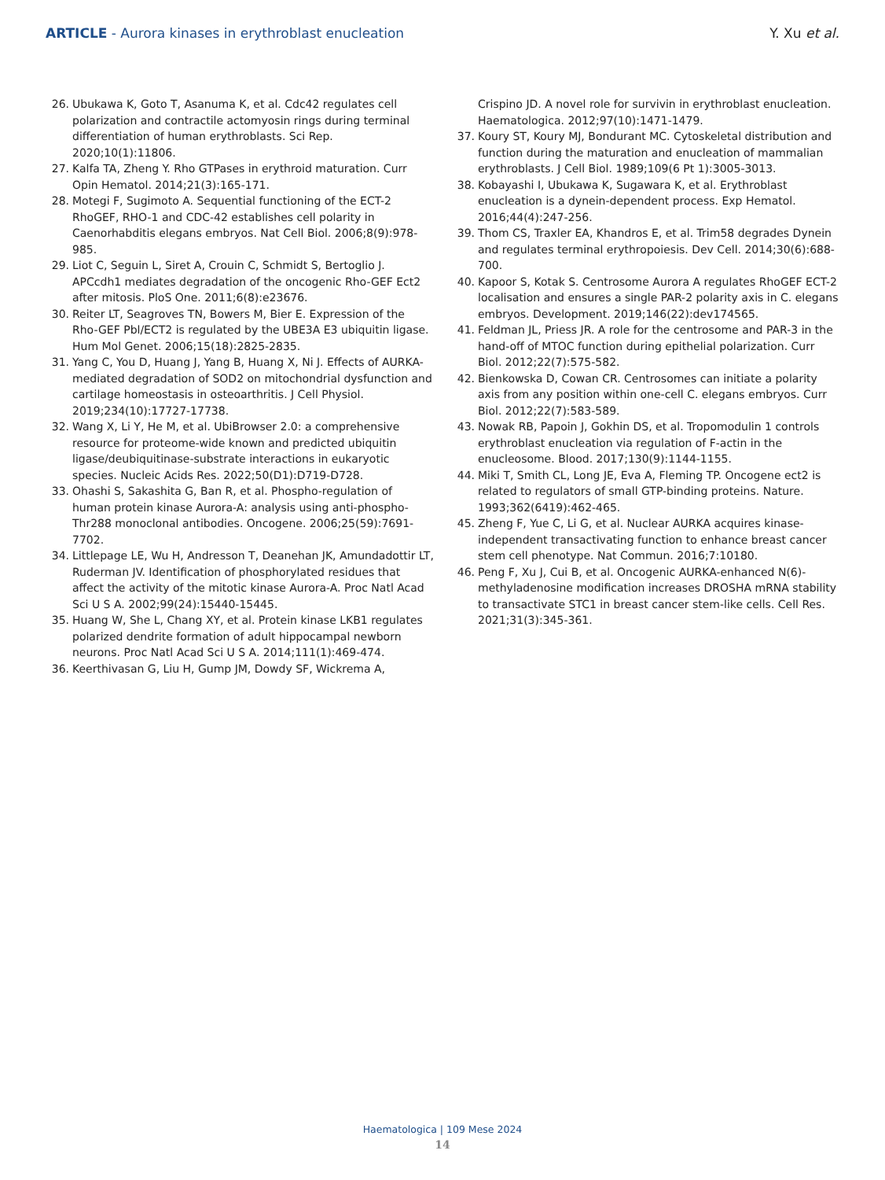ARTICLE - Aurora kinases in erythroblast enucleation
Y. Xu et al.
26. Ubukawa K, Goto T, Asanuma K, et al. Cdc42 regulates cell polarization and contractile actomyosin rings during terminal differentiation of human erythroblasts. Sci Rep. 2020;10(1):11806.
27. Kalfa TA, Zheng Y. Rho GTPases in erythroid maturation. Curr Opin Hematol. 2014;21(3):165-171.
28. Motegi F, Sugimoto A. Sequential functioning of the ECT-2 RhoGEF, RHO-1 and CDC-42 establishes cell polarity in Caenorhabditis elegans embryos. Nat Cell Biol. 2006;8(9):978-985.
29. Liot C, Seguin L, Siret A, Crouin C, Schmidt S, Bertoglio J. APCcdh1 mediates degradation of the oncogenic Rho-GEF Ect2 after mitosis. PloS One. 2011;6(8):e23676.
30. Reiter LT, Seagroves TN, Bowers M, Bier E. Expression of the Rho-GEF Pbl/ECT2 is regulated by the UBE3A E3 ubiquitin ligase. Hum Mol Genet. 2006;15(18):2825-2835.
31. Yang C, You D, Huang J, Yang B, Huang X, Ni J. Effects of AURKA-mediated degradation of SOD2 on mitochondrial dysfunction and cartilage homeostasis in osteoarthritis. J Cell Physiol. 2019;234(10):17727-17738.
32. Wang X, Li Y, He M, et al. UbiBrowser 2.0: a comprehensive resource for proteome-wide known and predicted ubiquitin ligase/deubiquitinase-substrate interactions in eukaryotic species. Nucleic Acids Res. 2022;50(D1):D719-D728.
33. Ohashi S, Sakashita G, Ban R, et al. Phospho-regulation of human protein kinase Aurora-A: analysis using anti-phospho-Thr288 monoclonal antibodies. Oncogene. 2006;25(59):7691-7702.
34. Littlepage LE, Wu H, Andresson T, Deanehan JK, Amundadottir LT, Ruderman JV. Identification of phosphorylated residues that affect the activity of the mitotic kinase Aurora-A. Proc Natl Acad Sci U S A. 2002;99(24):15440-15445.
35. Huang W, She L, Chang XY, et al. Protein kinase LKB1 regulates polarized dendrite formation of adult hippocampal newborn neurons. Proc Natl Acad Sci U S A. 2014;111(1):469-474.
36. Keerthivasan G, Liu H, Gump JM, Dowdy SF, Wickrema A,
Crispino JD. A novel role for survivin in erythroblast enucleation. Haematologica. 2012;97(10):1471-1479.
37. Koury ST, Koury MJ, Bondurant MC. Cytoskeletal distribution and function during the maturation and enucleation of mammalian erythroblasts. J Cell Biol. 1989;109(6 Pt 1):3005-3013.
38. Kobayashi I, Ubukawa K, Sugawara K, et al. Erythroblast enucleation is a dynein-dependent process. Exp Hematol. 2016;44(4):247-256.
39. Thom CS, Traxler EA, Khandros E, et al. Trim58 degrades Dynein and regulates terminal erythropoiesis. Dev Cell. 2014;30(6):688-700.
40. Kapoor S, Kotak S. Centrosome Aurora A regulates RhoGEF ECT-2 localisation and ensures a single PAR-2 polarity axis in C. elegans embryos. Development. 2019;146(22):dev174565.
41. Feldman JL, Priess JR. A role for the centrosome and PAR-3 in the hand-off of MTOC function during epithelial polarization. Curr Biol. 2012;22(7):575-582.
42. Bienkowska D, Cowan CR. Centrosomes can initiate a polarity axis from any position within one-cell C. elegans embryos. Curr Biol. 2012;22(7):583-589.
43. Nowak RB, Papoin J, Gokhin DS, et al. Tropomodulin 1 controls erythroblast enucleation via regulation of F-actin in the enucleosome. Blood. 2017;130(9):1144-1155.
44. Miki T, Smith CL, Long JE, Eva A, Fleming TP. Oncogene ect2 is related to regulators of small GTP-binding proteins. Nature. 1993;362(6419):462-465.
45. Zheng F, Yue C, Li G, et al. Nuclear AURKA acquires kinase-independent transactivating function to enhance breast cancer stem cell phenotype. Nat Commun. 2016;7:10180.
46. Peng F, Xu J, Cui B, et al. Oncogenic AURKA-enhanced N(6)-methyladenosine modification increases DROSHA mRNA stability to transactivate STC1 in breast cancer stem-like cells. Cell Res. 2021;31(3):345-361.
Haematologica | 109 Mese 2024
14